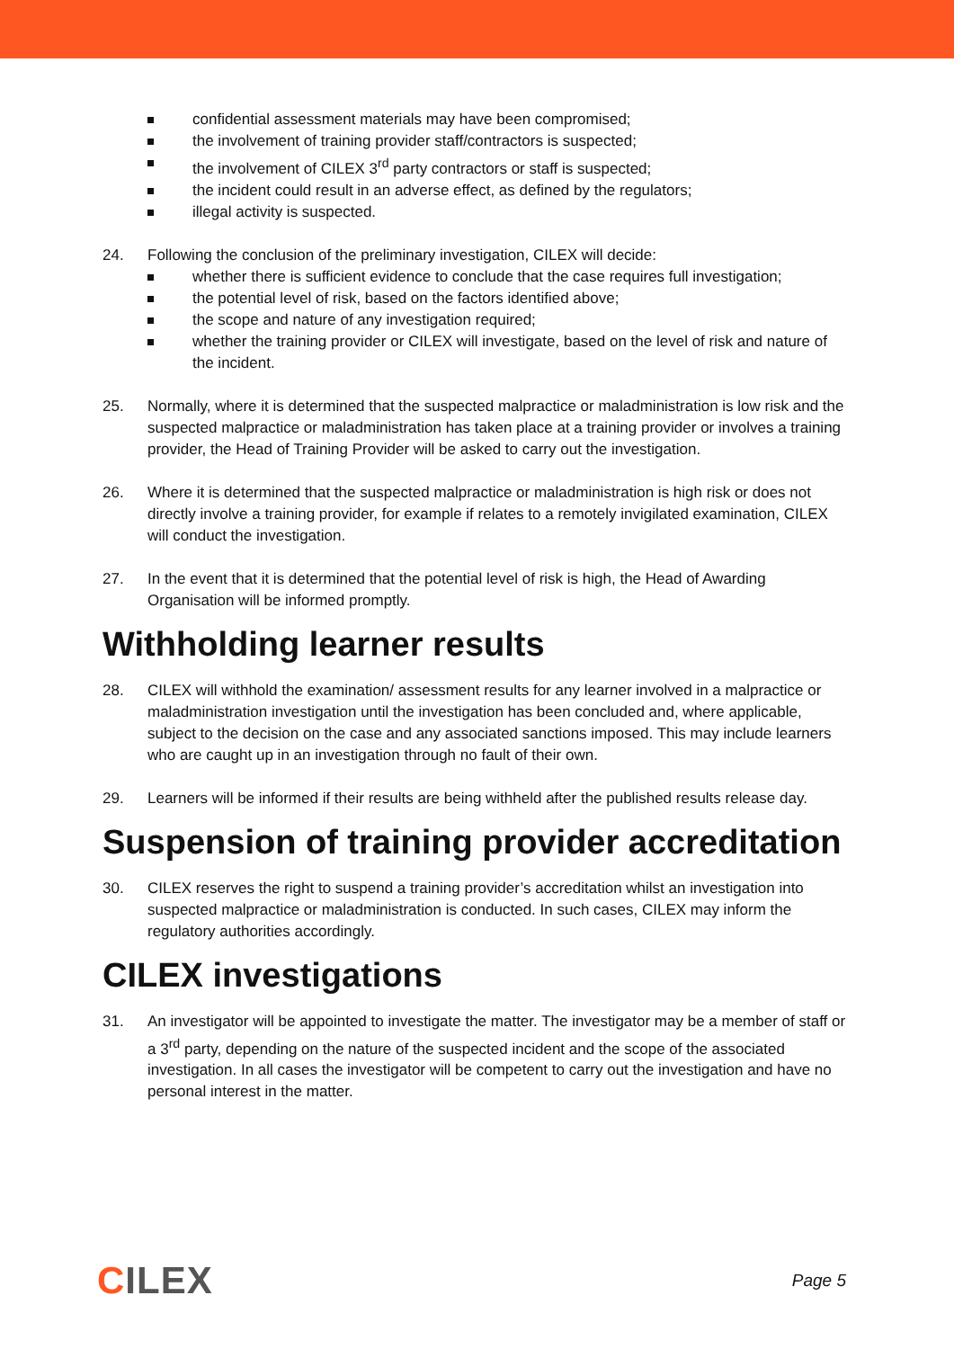confidential assessment materials may have been compromised;
the involvement of training provider staff/contractors is suspected;
the involvement of CILEX 3<sup>rd</sup> party contractors or staff is suspected;
the incident could result in an adverse effect, as defined by the regulators;
illegal activity is suspected.
24. Following the conclusion of the preliminary investigation, CILEX will decide:
whether there is sufficient evidence to conclude that the case requires full investigation;
the potential level of risk, based on the factors identified above;
the scope and nature of any investigation required;
whether the training provider or CILEX will investigate, based on the level of risk and nature of the incident.
25. Normally, where it is determined that the suspected malpractice or maladministration is low risk and the suspected malpractice or maladministration has taken place at a training provider or involves a training provider, the Head of Training Provider will be asked to carry out the investigation.
26. Where it is determined that the suspected malpractice or maladministration is high risk or does not directly involve a training provider, for example if relates to a remotely invigilated examination, CILEX will conduct the investigation.
27. In the event that it is determined that the potential level of risk is high, the Head of Awarding Organisation will be informed promptly.
Withholding learner results
28. CILEX will withhold the examination/ assessment results for any learner involved in a malpractice or maladministration investigation until the investigation has been concluded and, where applicable, subject to the decision on the case and any associated sanctions imposed. This may include learners who are caught up in an investigation through no fault of their own.
29. Learners will be informed if their results are being withheld after the published results release day.
Suspension of training provider accreditation
30. CILEX reserves the right to suspend a training provider’s accreditation whilst an investigation into suspected malpractice or maladministration is conducted. In such cases, CILEX may inform the regulatory authorities accordingly.
CILEX investigations
31. An investigator will be appointed to investigate the matter. The investigator may be a member of staff or a 3<sup>rd</sup> party, depending on the nature of the suspected incident and the scope of the associated investigation. In all cases the investigator will be competent to carry out the investigation and have no personal interest in the matter.
CILEX
Page 5